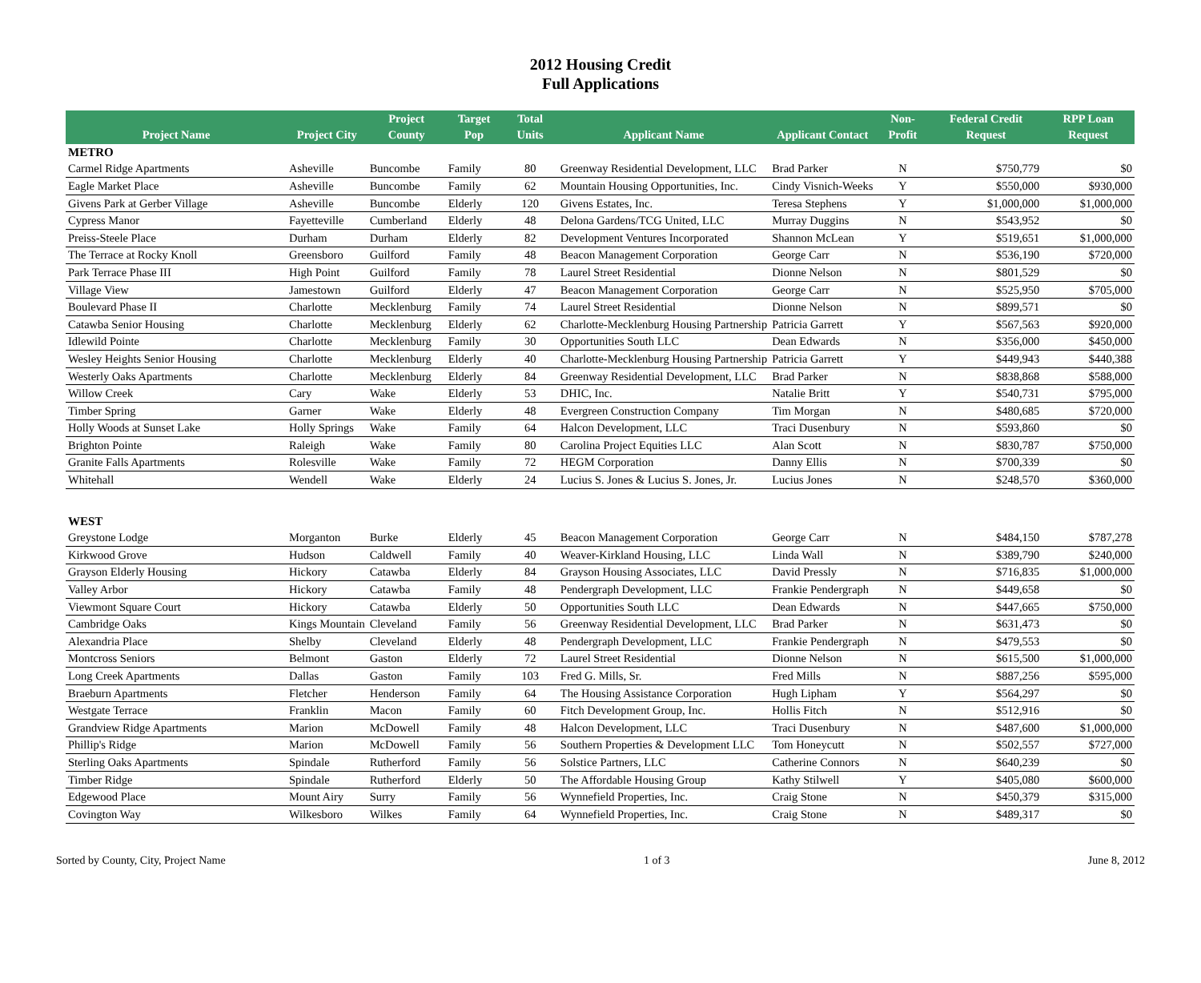2012 Housing Credit
Full Applications
| Project Name | Project City | Project County | Target Pop | Total Units | Applicant Name | Applicant Contact | Non-Profit | Federal Credit Request | RPP Loan Request |
| --- | --- | --- | --- | --- | --- | --- | --- | --- | --- |
| METRO | | | | | | | | | |
| Carmel Ridge Apartments | Asheville | Buncombe | Family | 80 | Greenway Residential Development, LLC | Brad Parker | N | $750,779 | $0 |
| Eagle Market Place | Asheville | Buncombe | Family | 62 | Mountain Housing Opportunities, Inc. | Cindy Visnich-Weeks | Y | $550,000 | $930,000 |
| Givens Park at Gerber Village | Asheville | Buncombe | Elderly | 120 | Givens Estates, Inc. | Teresa Stephens | Y | $1,000,000 | $1,000,000 |
| Cypress Manor | Fayetteville | Cumberland | Elderly | 48 | Delona Gardens/TCG United, LLC | Murray Duggins | N | $543,952 | $0 |
| Preiss-Steele Place | Durham | Durham | Elderly | 82 | Development Ventures Incorporated | Shannon McLean | Y | $519,651 | $1,000,000 |
| The Terrace at Rocky Knoll | Greensboro | Guilford | Family | 48 | Beacon Management Corporation | George Carr | N | $536,190 | $720,000 |
| Park Terrace Phase III | High Point | Guilford | Family | 78 | Laurel Street Residential | Dionne Nelson | N | $801,529 | $0 |
| Village View | Jamestown | Guilford | Elderly | 47 | Beacon Management Corporation | George Carr | N | $525,950 | $705,000 |
| Boulevard Phase II | Charlotte | Mecklenburg | Family | 74 | Laurel Street Residential | Dionne Nelson | N | $899,571 | $0 |
| Catawba Senior Housing | Charlotte | Mecklenburg | Elderly | 62 | Charlotte-Mecklenburg Housing Partnership | Patricia Garrett | Y | $567,563 | $920,000 |
| Idlewild Pointe | Charlotte | Mecklenburg | Family | 30 | Opportunities South LLC | Dean Edwards | N | $356,000 | $450,000 |
| Wesley Heights Senior Housing | Charlotte | Mecklenburg | Elderly | 40 | Charlotte-Mecklenburg Housing Partnership | Patricia Garrett | Y | $449,943 | $440,388 |
| Westerly Oaks Apartments | Charlotte | Mecklenburg | Elderly | 84 | Greenway Residential Development, LLC | Brad Parker | N | $838,868 | $588,000 |
| Willow Creek | Cary | Wake | Elderly | 53 | DHIC, Inc. | Natalie Britt | Y | $540,731 | $795,000 |
| Timber Spring | Garner | Wake | Elderly | 48 | Evergreen Construction Company | Tim Morgan | N | $480,685 | $720,000 |
| Holly Woods at Sunset Lake | Holly Springs | Wake | Family | 64 | Halcon Development, LLC | Traci Dusenbury | N | $593,860 | $0 |
| Brighton Pointe | Raleigh | Wake | Family | 80 | Carolina Project Equities LLC | Alan Scott | N | $830,787 | $750,000 |
| Granite Falls Apartments | Rolesville | Wake | Family | 72 | HEGM Corporation | Danny Ellis | N | $700,339 | $0 |
| Whitehall | Wendell | Wake | Elderly | 24 | Lucius S. Jones & Lucius S. Jones, Jr. | Lucius Jones | N | $248,570 | $360,000 |
| WEST | | | | | | | | | |
| Greystone Lodge | Morganton | Burke | Elderly | 45 | Beacon Management Corporation | George Carr | N | $484,150 | $787,278 |
| Kirkwood Grove | Hudson | Caldwell | Family | 40 | Weaver-Kirkland Housing, LLC | Linda Wall | N | $389,790 | $240,000 |
| Grayson Elderly Housing | Hickory | Catawba | Elderly | 84 | Grayson Housing Associates, LLC | David Pressly | N | $716,835 | $1,000,000 |
| Valley Arbor | Hickory | Catawba | Family | 48 | Pendergraph Development, LLC | Frankie Pendergraph | N | $449,658 | $0 |
| Viewmont Square Court | Hickory | Catawba | Elderly | 50 | Opportunities South LLC | Dean Edwards | N | $447,665 | $750,000 |
| Cambridge Oaks | Kings Mountain | Cleveland | Family | 56 | Greenway Residential Development, LLC | Brad Parker | N | $631,473 | $0 |
| Alexandria Place | Shelby | Cleveland | Elderly | 48 | Pendergraph Development, LLC | Frankie Pendergraph | N | $479,553 | $0 |
| Montcross Seniors | Belmont | Gaston | Elderly | 72 | Laurel Street Residential | Dionne Nelson | N | $615,500 | $1,000,000 |
| Long Creek Apartments | Dallas | Gaston | Family | 103 | Fred G. Mills, Sr. | Fred Mills | N | $887,256 | $595,000 |
| Braeburn Apartments | Fletcher | Henderson | Family | 64 | The Housing Assistance Corporation | Hugh Lipham | Y | $564,297 | $0 |
| Westgate Terrace | Franklin | Macon | Family | 60 | Fitch Development Group, Inc. | Hollis Fitch | N | $512,916 | $0 |
| Grandview Ridge Apartments | Marion | McDowell | Family | 48 | Halcon Development, LLC | Traci Dusenbury | N | $487,600 | $1,000,000 |
| Phillip's Ridge | Marion | McDowell | Family | 56 | Southern Properties & Development LLC | Tom Honeycutt | N | $502,557 | $727,000 |
| Sterling Oaks Apartments | Spindale | Rutherford | Family | 56 | Solstice Partners, LLC | Catherine Connors | N | $640,239 | $0 |
| Timber Ridge | Spindale | Rutherford | Elderly | 50 | The Affordable Housing Group | Kathy Stilwell | Y | $405,080 | $600,000 |
| Edgewood Place | Mount Airy | Surry | Family | 56 | Wynnefield Properties, Inc. | Craig Stone | N | $450,379 | $315,000 |
| Covington Way | Wilkesboro | Wilkes | Family | 64 | Wynnefield Properties, Inc. | Craig Stone | N | $489,317 | $0 |
Sorted by County, City, Project Name 1 of 3 June 8, 2012